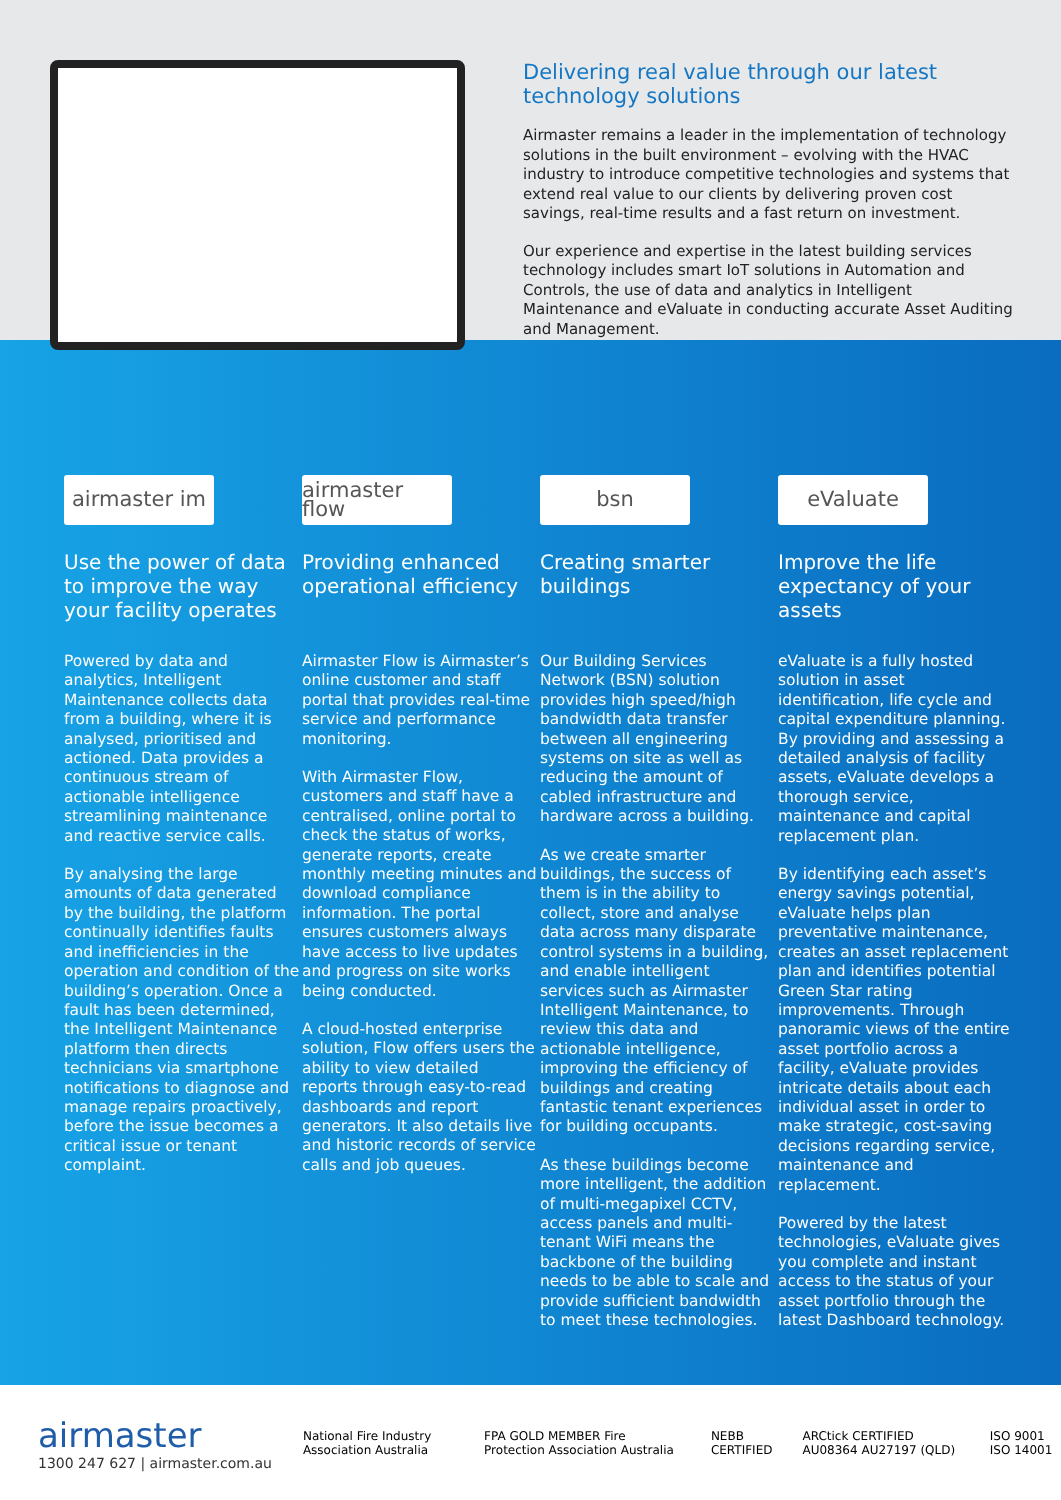Delivering real value through our latest technology solutions
Airmaster remains a leader in the implementation of technology solutions in the built environment – evolving with the HVAC industry to introduce competitive technologies and systems that extend real value to our clients by delivering proven cost savings, real-time results and a fast return on investment.
Our experience and expertise in the latest building services technology includes smart IoT solutions in Automation and Controls, the use of data and analytics in Intelligent Maintenance and eValuate in conducting accurate Asset Auditing and Management.
airmaster im
Use the power of data to improve the way your facility operates
Powered by data and analytics, Intelligent Maintenance collects data from a building, where it is analysed, prioritised and actioned. Data provides a continuous stream of actionable intelligence streamlining maintenance and reactive service calls.
By analysing the large amounts of data generated by the building, the platform continually identifies faults and inefficiencies in the operation and condition of the building’s operation. Once a fault has been determined, the Intelligent Maintenance platform then directs technicians via smartphone notifications to diagnose and manage repairs proactively, before the issue becomes a critical issue or tenant complaint.
airmaster flow
Providing enhanced operational efficiency
Airmaster Flow is Airmaster’s online customer and staff portal that provides real-time service and performance monitoring.
With Airmaster Flow, customers and staff have a centralised, online portal to check the status of works, generate reports, create monthly meeting minutes and download compliance information. The portal ensures customers always have access to live updates and progress on site works being conducted.
A cloud-hosted enterprise solution, Flow offers users the ability to view detailed reports through easy-to-read dashboards and report generators. It also details live and historic records of service calls and job queues.
bsn
Creating smarter buildings
Our Building Services Network (BSN) solution provides high speed/high bandwidth data transfer between all engineering systems on site as well as reducing the amount of cabled infrastructure and hardware across a building.
As we create smarter buildings, the success of them is in the ability to collect, store and analyse data across many disparate control systems in a building, and enable intelligent services such as Airmaster Intelligent Maintenance, to review this data and actionable intelligence, improving the efficiency of buildings and creating fantastic tenant experiences for building occupants.
As these buildings become more intelligent, the addition of multi-megapixel CCTV, access panels and multi-tenant WiFi means the backbone of the building needs to be able to scale and provide sufficient bandwidth to meet these technologies.
eValuate
Improve the life expectancy of your assets
eValuate is a fully hosted solution in asset identification, life cycle and capital expenditure planning. By providing and assessing a detailed analysis of facility assets, eValuate develops a thorough service, maintenance and capital replacement plan.
By identifying each asset’s energy savings potential, eValuate helps plan preventative maintenance, creates an asset replacement plan and identifies potential Green Star rating improvements. Through panoramic views of the entire asset portfolio across a facility, eValuate provides intricate details about each individual asset in order to make strategic, cost-saving decisions regarding service, maintenance and replacement.
Powered by the latest technologies, eValuate gives you complete and instant access to the status of your asset portfolio through the latest Dashboard technology.
airmaster
1300 247 627 | airmaster.com.au
National Fire Industry Association Australia
FPA GOLD MEMBER Fire Protection Association Australia
NEBB CERTIFIED
ARCtick CERTIFIED AU08364 AU27197 (QLD)
ISO 9001 ISO 14001